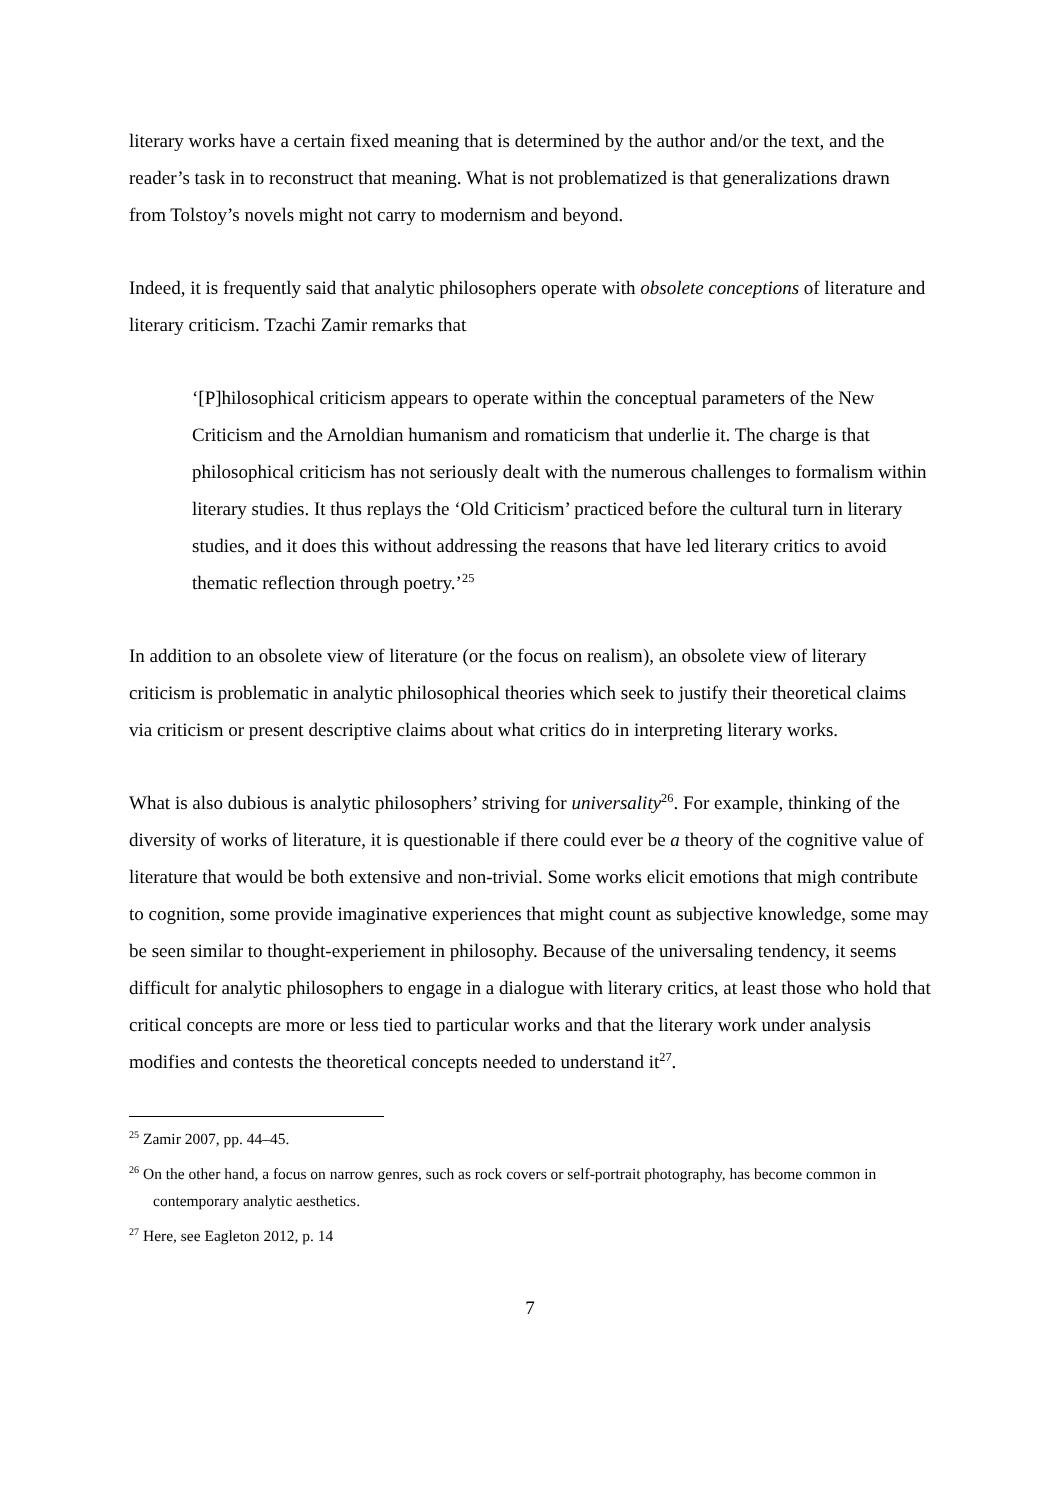literary works have a certain fixed meaning that is determined by the author and/or the text, and the reader’s task in to reconstruct that meaning. What is not problematized is that generalizations drawn from Tolstoy’s novels might not carry to modernism and beyond.
Indeed, it is frequently said that analytic philosophers operate with obsolete conceptions of literature and literary criticism. Tzachi Zamir remarks that
‘[P]hilosophical criticism appears to operate within the conceptual parameters of the New Criticism and the Arnoldian humanism and romaticism that underlie it. The charge is that philosophical criticism has not seriously dealt with the numerous challenges to formalism within literary studies. It thus replays the ‘Old Criticism’ practiced before the cultural turn in literary studies, and it does this without addressing the reasons that have led literary critics to avoid thematic reflection through poetry.’<sup>25</sup>
In addition to an obsolete view of literature (or the focus on realism), an obsolete view of literary criticism is problematic in analytic philosophical theories which seek to justify their theoretical claims via criticism or present descriptive claims about what critics do in interpreting literary works.
What is also dubious is analytic philosophers’ striving for universality<sup>26</sup>. For example, thinking of the diversity of works of literature, it is questionable if there could ever be a theory of the cognitive value of literature that would be both extensive and non-trivial. Some works elicit emotions that migh contribute to cognition, some provide imaginative experiences that might count as subjective knowledge, some may be seen similar to thought-experiement in philosophy. Because of the universaling tendency, it seems difficult for analytic philosophers to engage in a dialogue with literary critics, at least those who hold that critical concepts are more or less tied to particular works and that the literary work under analysis modifies and contests the theoretical concepts needed to understand it<sup>27</sup>.
<sup>25</sup> Zamir 2007, pp. 44–45.
<sup>26</sup> On the other hand, a focus on narrow genres, such as rock covers or self-portrait photography, has become common in contemporary analytic aesthetics.
<sup>27</sup> Here, see Eagleton 2012, p. 14
7